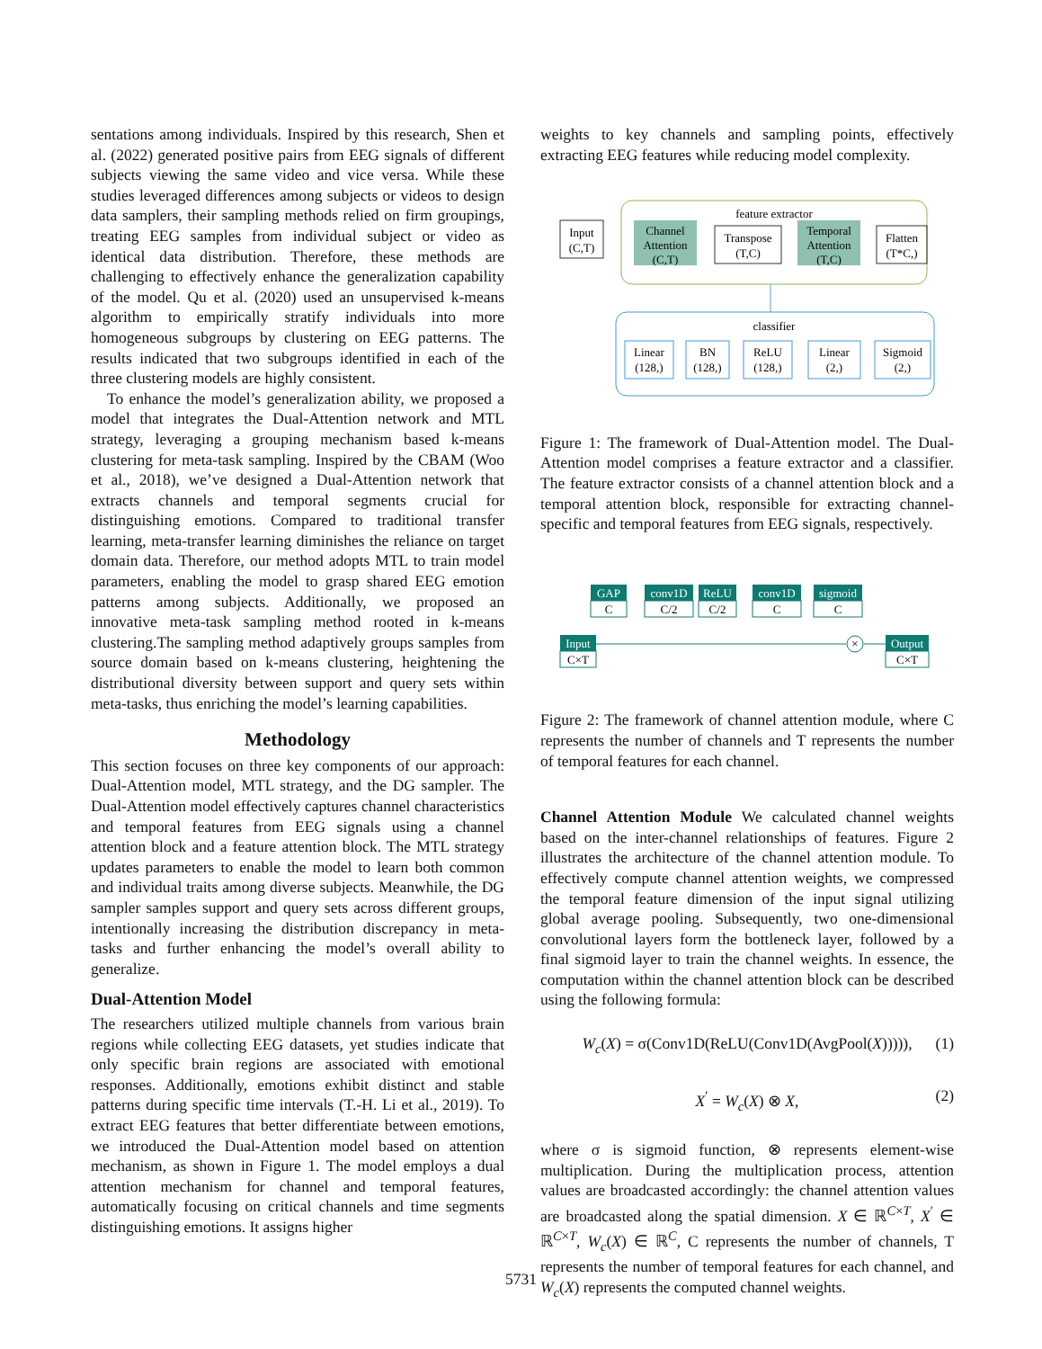sentations among individuals. Inspired by this research, Shen et al. (2022) generated positive pairs from EEG signals of different subjects viewing the same video and vice versa. While these studies leveraged differences among subjects or videos to design data samplers, their sampling methods relied on firm groupings, treating EEG samples from individual subject or video as identical data distribution. Therefore, these methods are challenging to effectively enhance the generalization capability of the model. Qu et al. (2020) used an unsupervised k-means algorithm to empirically stratify individuals into more homogeneous subgroups by clustering on EEG patterns. The results indicated that two subgroups identified in each of the three clustering models are highly consistent.
To enhance the model’s generalization ability, we proposed a model that integrates the Dual-Attention network and MTL strategy, leveraging a grouping mechanism based k-means clustering for meta-task sampling. Inspired by the CBAM (Woo et al., 2018), we’ve designed a Dual-Attention network that extracts channels and temporal segments crucial for distinguishing emotions. Compared to traditional transfer learning, meta-transfer learning diminishes the reliance on target domain data. Therefore, our method adopts MTL to train model parameters, enabling the model to grasp shared EEG emotion patterns among subjects. Additionally, we proposed an innovative meta-task sampling method rooted in k-means clustering.The sampling method adaptively groups samples from source domain based on k-means clustering, heightening the distributional diversity between support and query sets within meta-tasks, thus enriching the model’s learning capabilities.
Methodology
This section focuses on three key components of our approach: Dual-Attention model, MTL strategy, and the DG sampler. The Dual-Attention model effectively captures channel characteristics and temporal features from EEG signals using a channel attention block and a feature attention block. The MTL strategy updates parameters to enable the model to learn both common and individual traits among diverse subjects. Meanwhile, the DG sampler samples support and query sets across different groups, intentionally increasing the distribution discrepancy in meta-tasks and further enhancing the model’s overall ability to generalize.
Dual-Attention Model
The researchers utilized multiple channels from various brain regions while collecting EEG datasets, yet studies indicate that only specific brain regions are associated with emotional responses. Additionally, emotions exhibit distinct and stable patterns during specific time intervals (T.-H. Li et al., 2019). To extract EEG features that better differentiate between emotions, we introduced the Dual-Attention model based on attention mechanism, as shown in Figure 1. The model employs a dual attention mechanism for channel and temporal features, automatically focusing on critical channels and time segments distinguishing emotions. It assigns higher
weights to key channels and sampling points, effectively extracting EEG features while reducing model complexity.
feature extractor
Input
(C,T)
Channel
Attention
(C,T)
Transpose
(T,C)
Temporal
Attention
(T,C)
Flatten
(T*C,)
classifier
Linear
(128,)
BN
(128,)
ReLU
(128,)
Linear
(2,)
Sigmoid
(2,)
Figure 1: The framework of Dual-Attention model. The Dual-Attention model comprises a feature extractor and a classifier. The feature extractor consists of a channel attention block and a temporal attention block, responsible for extracting channel-specific and temporal features from EEG signals, respectively.
GAP
conv1D
ReLU
conv1D
sigmoid
Input
Output
C
C/2
C/2
C
C
C×T
C×T
×
Figure 2: The framework of channel attention module, where C represents the number of channels and T represents the number of temporal features for each channel.
Channel Attention Module We calculated channel weights based on the inter-channel relationships of features. Figure 2 illustrates the architecture of the channel attention module. To effectively compute channel attention weights, we compressed the temporal feature dimension of the input signal utilizing global average pooling. Subsequently, two one-dimensional convolutional layers form the bottleneck layer, followed by a final sigmoid layer to train the channel weights. In essence, the computation within the channel attention block can be described using the following formula:
W<sub>c</sub>(X) = σ(Conv1D(ReLU(Conv1D(AvgPool(X))))), (1)
X<sup>′</sup> = W<sub>c</sub>(X) ⊗ X, (2)
where σ is sigmoid function, ⊗ represents element-wise multiplication. During the multiplication process, attention values are broadcasted accordingly: the channel attention values are broadcasted along the spatial dimension. X ∈ ℝ<sup>C×T</sup>, X<sup>′</sup> ∈ ℝ<sup>C×T</sup>, W<sub>c</sub>(X) ∈ ℝ<sup>C</sup>, C represents the number of channels, T represents the number of temporal features for each channel, and W<sub>c</sub>(X) represents the computed channel weights.
5731